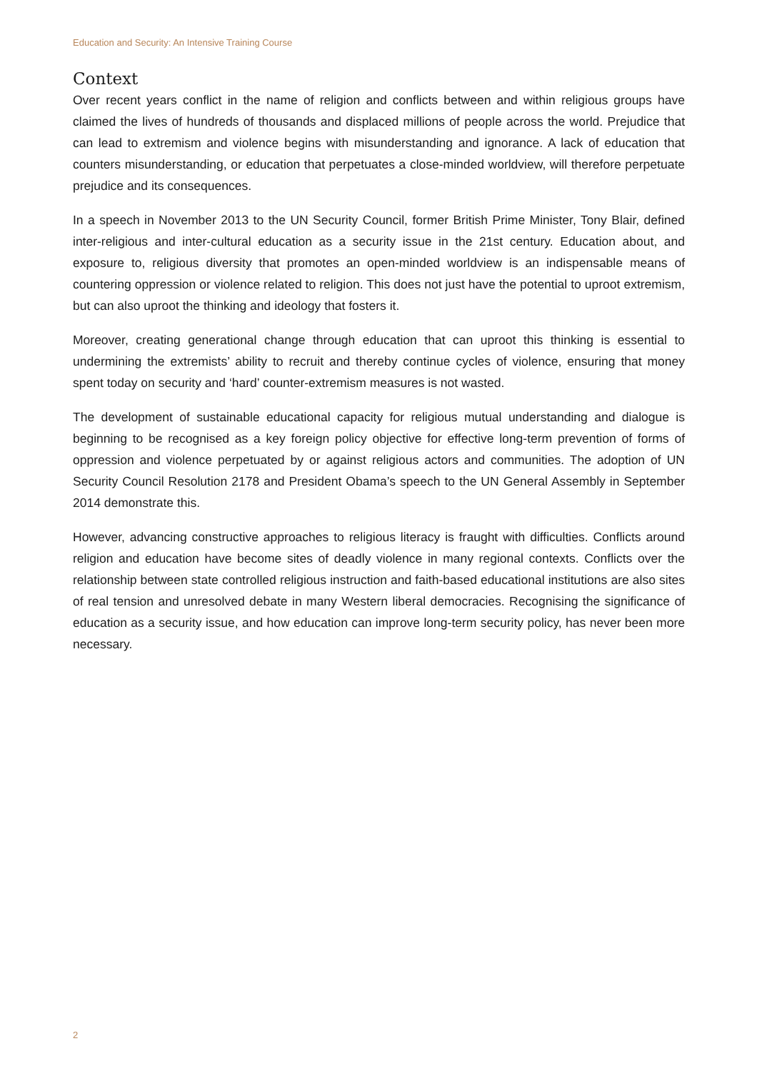Education and Security: An Intensive Training Course
Context
Over recent years conflict in the name of religion and conflicts between and within religious groups have claimed the lives of hundreds of thousands and displaced millions of people across the world. Prejudice that can lead to extremism and violence begins with misunderstanding and ignorance. A lack of education that counters misunderstanding, or education that perpetuates a close-minded worldview, will therefore perpetuate prejudice and its consequences.
In a speech in November 2013 to the UN Security Council, former British Prime Minister, Tony Blair, defined inter-religious and inter-cultural education as a security issue in the 21st century. Education about, and exposure to, religious diversity that promotes an open-minded worldview is an indispensable means of countering oppression or violence related to religion. This does not just have the potential to uproot extremism, but can also uproot the thinking and ideology that fosters it.
Moreover, creating generational change through education that can uproot this thinking is essential to undermining the extremists’ ability to recruit and thereby continue cycles of violence, ensuring that money spent today on security and ‘hard’ counter-extremism measures is not wasted.
The development of sustainable educational capacity for religious mutual understanding and dialogue is beginning to be recognised as a key foreign policy objective for effective long-term prevention of forms of oppression and violence perpetuated by or against religious actors and communities. The adoption of UN Security Council Resolution 2178 and President Obama’s speech to the UN General Assembly in September 2014 demonstrate this.
However, advancing constructive approaches to religious literacy is fraught with difficulties. Conflicts around religion and education have become sites of deadly violence in many regional contexts. Conflicts over the relationship between state controlled religious instruction and faith-based educational institutions are also sites of real tension and unresolved debate in many Western liberal democracies. Recognising the significance of education as a security issue, and how education can improve long-term security policy, has never been more necessary.
2